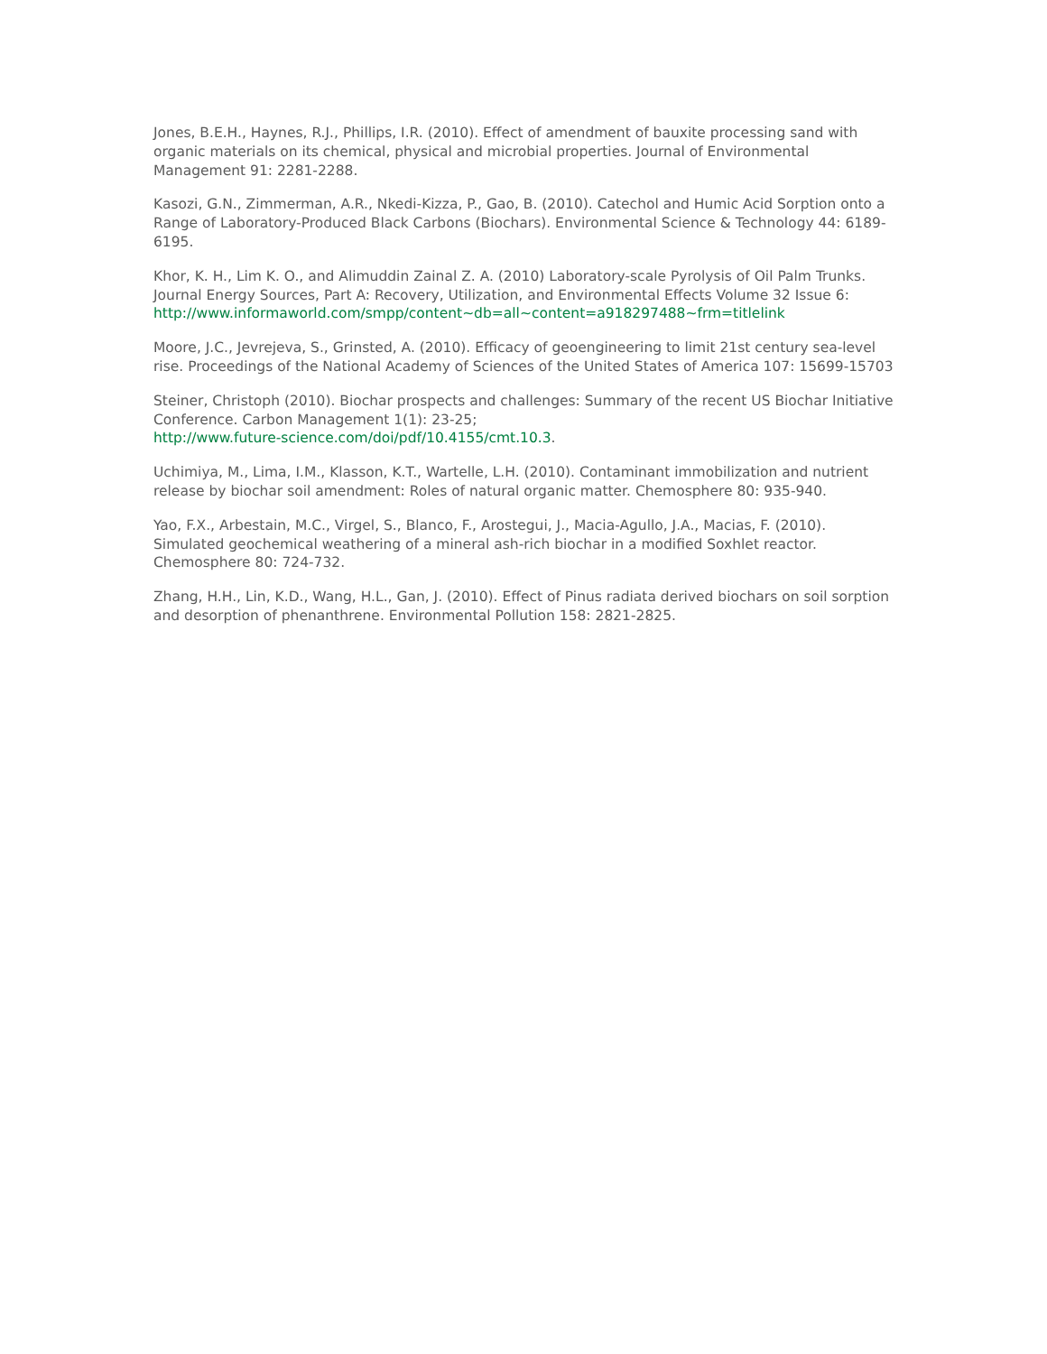Jones, B.E.H., Haynes, R.J., Phillips, I.R. (2010). Effect of amendment of bauxite processing sand with organic materials on its chemical, physical and microbial properties. Journal of Environmental Management 91: 2281-2288.
Kasozi, G.N., Zimmerman, A.R., Nkedi-Kizza, P., Gao, B. (2010). Catechol and Humic Acid Sorption onto a Range of Laboratory-Produced Black Carbons (Biochars). Environmental Science & Technology 44: 6189-6195.
Khor, K. H., Lim K. O., and Alimuddin Zainal Z. A. (2010) Laboratory-scale Pyrolysis of Oil Palm Trunks. Journal Energy Sources, Part A: Recovery, Utilization, and Environmental Effects Volume 32 Issue 6:
http://www.informaworld.com/smpp/content~db=all~content=a918297488~frm=titlelink
Moore, J.C., Jevrejeva, S., Grinsted, A. (2010). Efficacy of geoengineering to limit 21st century sea-level rise. Proceedings of the National Academy of Sciences of the United States of America 107: 15699-15703
Steiner, Christoph (2010). Biochar prospects and challenges: Summary of the recent US Biochar Initiative Conference. Carbon Management 1(1): 23-25;
http://www.future-science.com/doi/pdf/10.4155/cmt.10.3.
Uchimiya, M., Lima, I.M., Klasson, K.T., Wartelle, L.H. (2010). Contaminant immobilization and nutrient release by biochar soil amendment: Roles of natural organic matter. Chemosphere 80: 935-940.
Yao, F.X., Arbestain, M.C., Virgel, S., Blanco, F., Arostegui, J., Macia-Agullo, J.A., Macias, F. (2010). Simulated geochemical weathering of a mineral ash-rich biochar in a modified Soxhlet reactor. Chemosphere 80: 724-732.
Zhang, H.H., Lin, K.D., Wang, H.L., Gan, J. (2010). Effect of Pinus radiata derived biochars on soil sorption and desorption of phenanthrene. Environmental Pollution 158: 2821-2825.